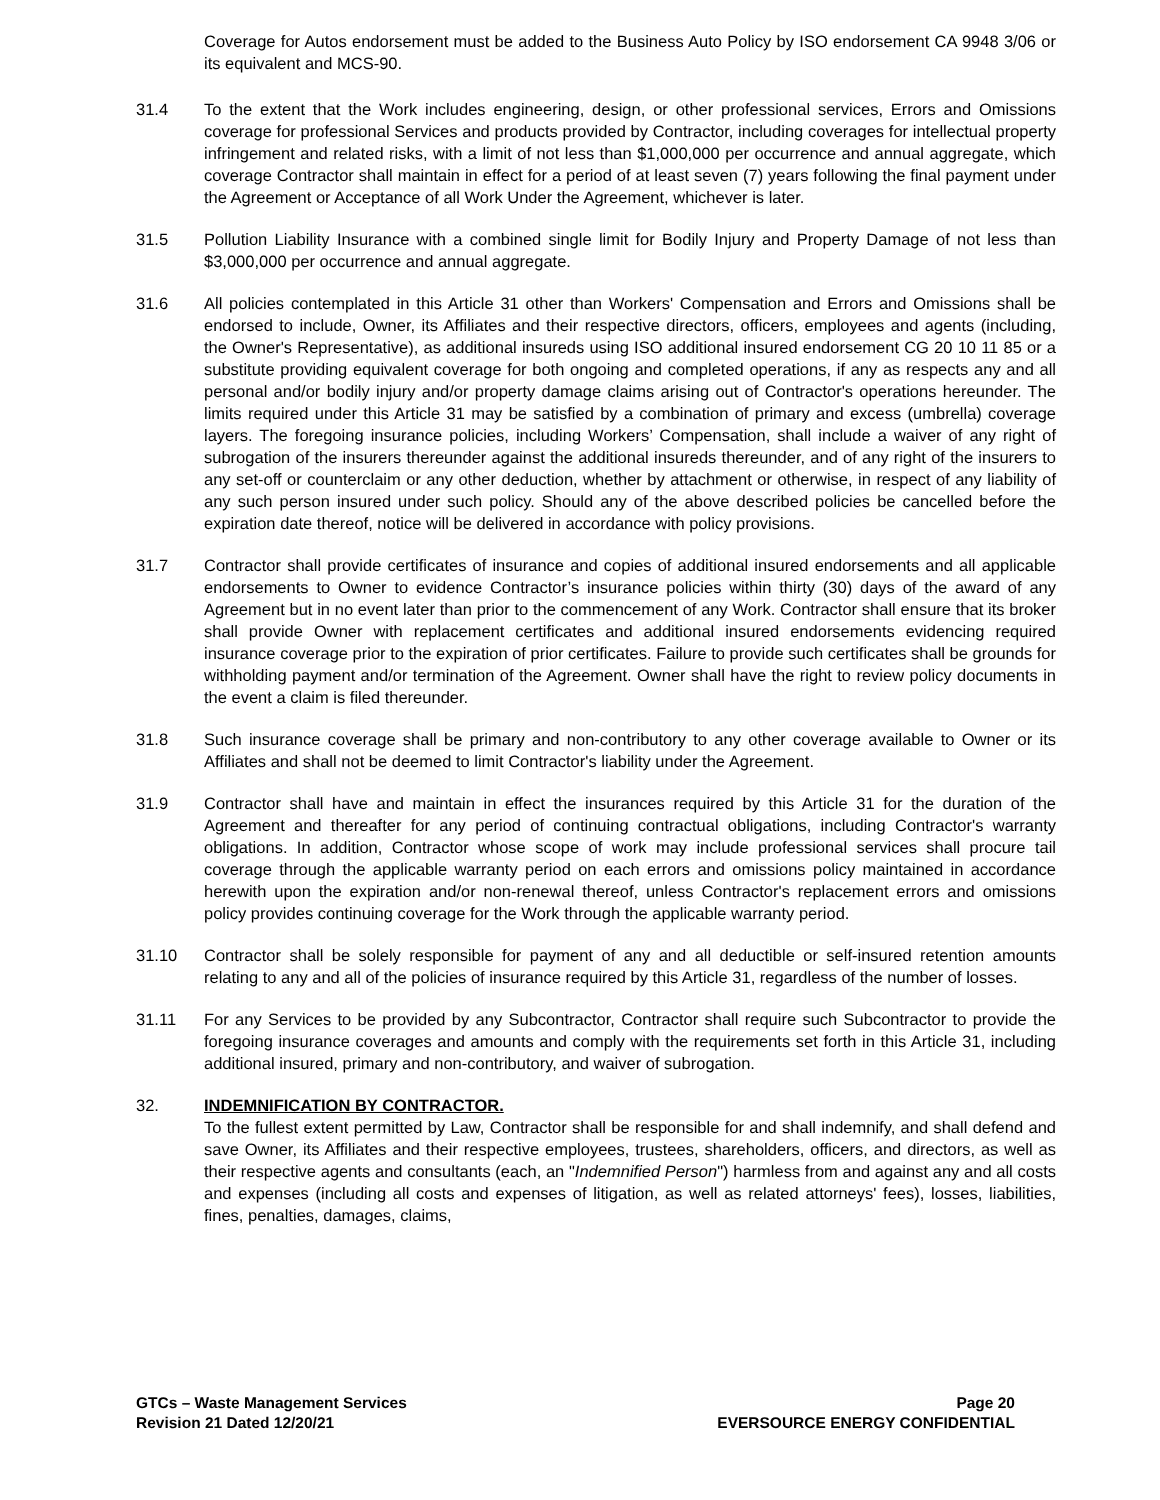Coverage for Autos endorsement must be added to the Business Auto Policy by ISO endorsement CA 9948 3/06 or its equivalent and MCS-90.
31.4 To the extent that the Work includes engineering, design, or other professional services, Errors and Omissions coverage for professional Services and products provided by Contractor, including coverages for intellectual property infringement and related risks, with a limit of not less than $1,000,000 per occurrence and annual aggregate, which coverage Contractor shall maintain in effect for a period of at least seven (7) years following the final payment under the Agreement or Acceptance of all Work Under the Agreement, whichever is later.
31.5 Pollution Liability Insurance with a combined single limit for Bodily Injury and Property Damage of not less than $3,000,000 per occurrence and annual aggregate.
31.6 All policies contemplated in this Article 31 other than Workers' Compensation and Errors and Omissions shall be endorsed to include, Owner, its Affiliates and their respective directors, officers, employees and agents (including, the Owner's Representative), as additional insureds using ISO additional insured endorsement CG 20 10 11 85 or a substitute providing equivalent coverage for both ongoing and completed operations, if any as respects any and all personal and/or bodily injury and/or property damage claims arising out of Contractor's operations hereunder. The limits required under this Article 31 may be satisfied by a combination of primary and excess (umbrella) coverage layers. The foregoing insurance policies, including Workers’ Compensation, shall include a waiver of any right of subrogation of the insurers thereunder against the additional insureds thereunder, and of any right of the insurers to any set-off or counterclaim or any other deduction, whether by attachment or otherwise, in respect of any liability of any such person insured under such policy. Should any of the above described policies be cancelled before the expiration date thereof, notice will be delivered in accordance with policy provisions.
31.7 Contractor shall provide certificates of insurance and copies of additional insured endorsements and all applicable endorsements to Owner to evidence Contractor’s insurance policies within thirty (30) days of the award of any Agreement but in no event later than prior to the commencement of any Work. Contractor shall ensure that its broker shall provide Owner with replacement certificates and additional insured endorsements evidencing required insurance coverage prior to the expiration of prior certificates. Failure to provide such certificates shall be grounds for withholding payment and/or termination of the Agreement. Owner shall have the right to review policy documents in the event a claim is filed thereunder.
31.8 Such insurance coverage shall be primary and non-contributory to any other coverage available to Owner or its Affiliates and shall not be deemed to limit Contractor's liability under the Agreement.
31.9 Contractor shall have and maintain in effect the insurances required by this Article 31 for the duration of the Agreement and thereafter for any period of continuing contractual obligations, including Contractor's warranty obligations. In addition, Contractor whose scope of work may include professional services shall procure tail coverage through the applicable warranty period on each errors and omissions policy maintained in accordance herewith upon the expiration and/or non-renewal thereof, unless Contractor's replacement errors and omissions policy provides continuing coverage for the Work through the applicable warranty period.
31.10 Contractor shall be solely responsible for payment of any and all deductible or self-insured retention amounts relating to any and all of the policies of insurance required by this Article 31, regardless of the number of losses.
31.11 For any Services to be provided by any Subcontractor, Contractor shall require such Subcontractor to provide the foregoing insurance coverages and amounts and comply with the requirements set forth in this Article 31, including additional insured, primary and non-contributory, and waiver of subrogation.
32. INDEMNIFICATION BY CONTRACTOR.
To the fullest extent permitted by Law, Contractor shall be responsible for and shall indemnify, and shall defend and save Owner, its Affiliates and their respective employees, trustees, shareholders, officers, and directors, as well as their respective agents and consultants (each, an "Indemnified Person") harmless from and against any and all costs and expenses (including all costs and expenses of litigation, as well as related attorneys' fees), losses, liabilities, fines, penalties, damages, claims,
GTCs – Waste Management Services
Revision 21 Dated 12/20/21
Page 20
EVERSOURCE ENERGY CONFIDENTIAL